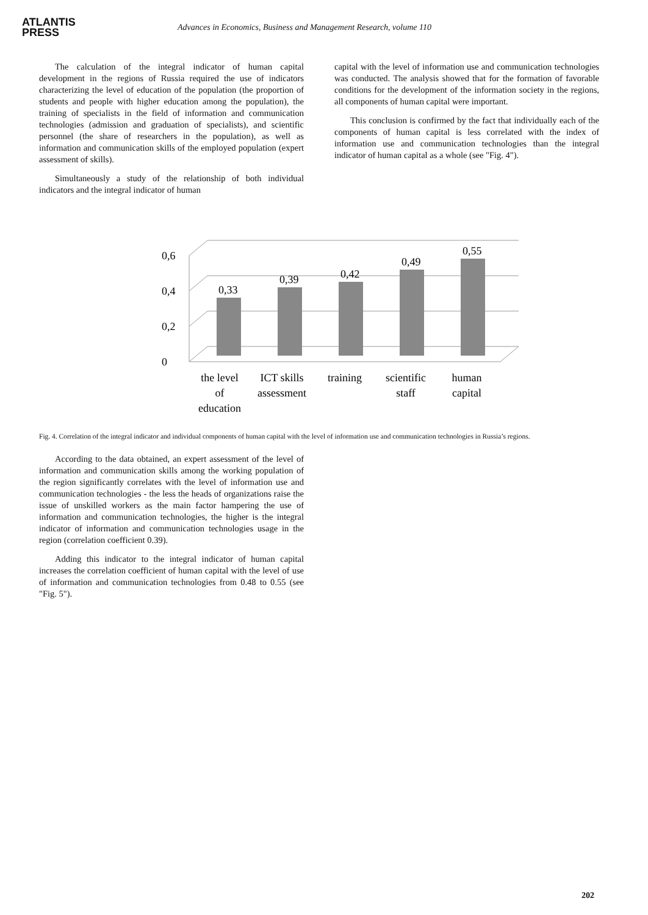ATLANTIS
PRESS
Advances in Economics, Business and Management Research, volume 110
The calculation of the integral indicator of human capital development in the regions of Russia required the use of indicators characterizing the level of education of the population (the proportion of students and people with higher education among the population), the training of specialists in the field of information and communication technologies (admission and graduation of specialists), and scientific personnel (the share of researchers in the population), as well as information and communication skills of the employed population (expert assessment of skills).
Simultaneously a study of the relationship of both individual indicators and the integral indicator of human
capital with the level of information use and communication technologies was conducted. The analysis showed that for the formation of favorable conditions for the development of the information society in the regions, all components of human capital were important.
This conclusion is confirmed by the fact that individually each of the components of human capital is less correlated with the index of information use and communication technologies than the integral indicator of human capital as a whole (see "Fig. 4").
0
0,2
0,4
0,6
0,33
0,39
0,42
0,49
0,55
the level
of
education
ICT skills
assessment
training
scientific
staff
human
capital
Fig. 4. Correlation of the integral indicator and individual components of human capital with the level of information use and communication technologies in Russia’s regions.
According to the data obtained, an expert assessment of the level of information and communication skills among the working population of the region significantly correlates with the level of information use and communication technologies - the less the heads of organizations raise the issue of unskilled workers as the main factor hampering the use of information and communication technologies, the higher is the integral indicator of information and communication technologies usage in the region (correlation coefficient 0.39).
Adding this indicator to the integral indicator of human capital increases the correlation coefficient of human capital with the level of use of information and communication technologies from 0.48 to 0.55 (see "Fig. 5").
202